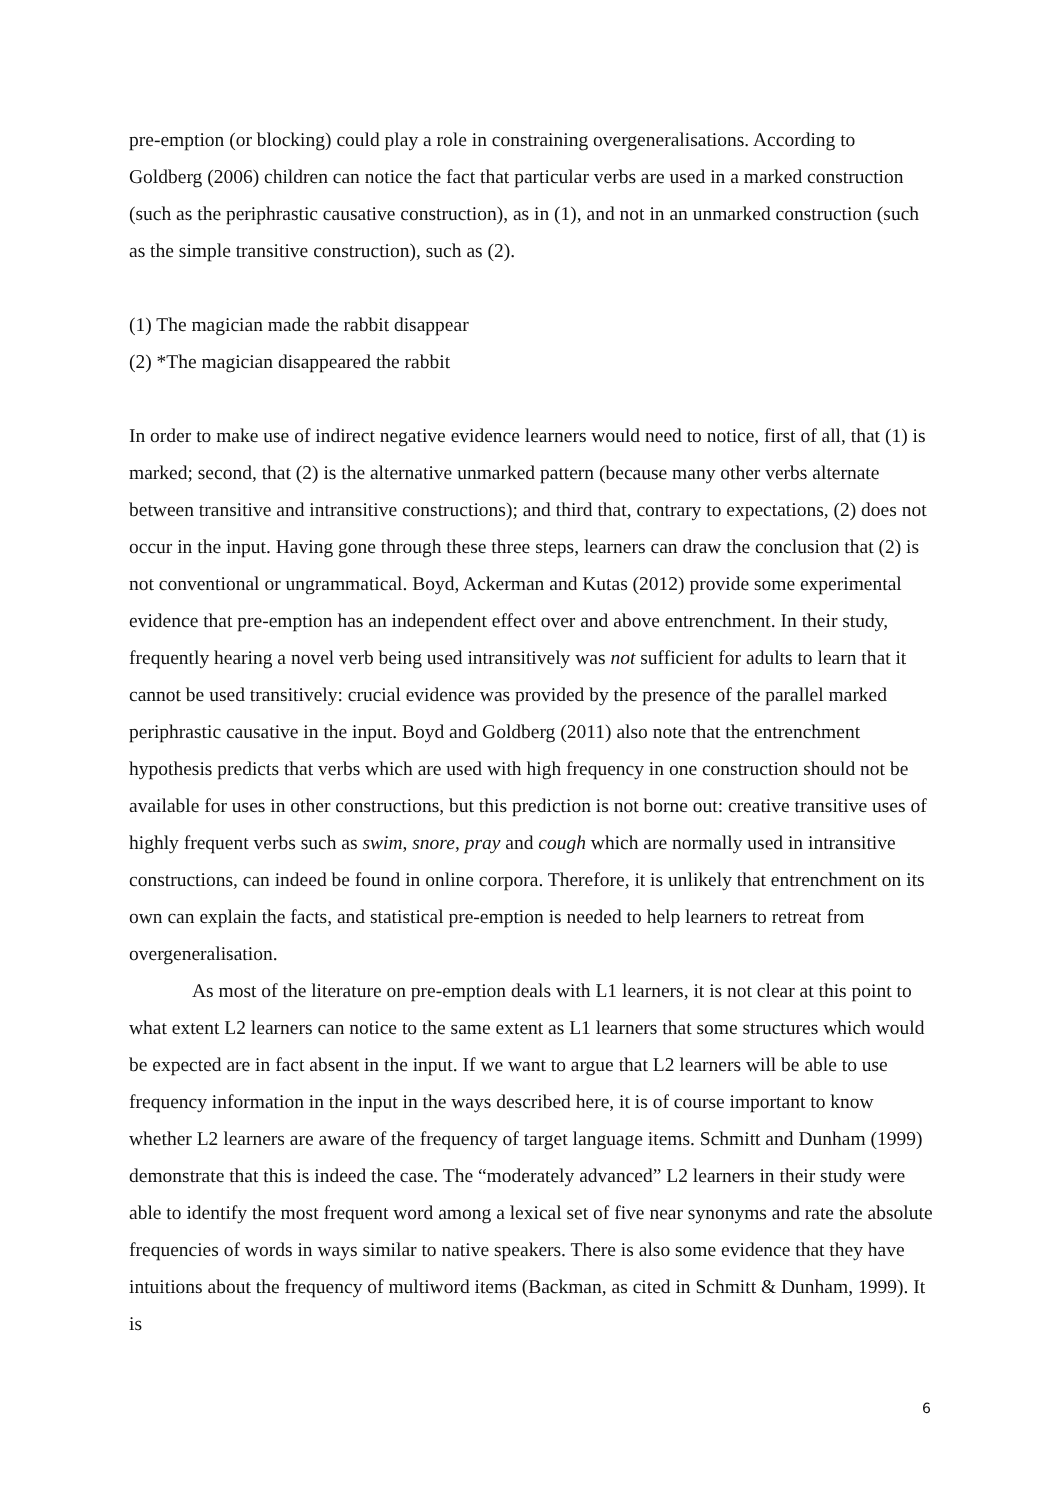pre-emption (or blocking) could play a role in constraining overgeneralisations. According to Goldberg (2006) children can notice the fact that particular verbs are used in a marked construction (such as the periphrastic causative construction), as in (1), and not in an unmarked construction (such as the simple transitive construction), such as (2).
(1) The magician made the rabbit disappear
(2) *The magician disappeared the rabbit
In order to make use of indirect negative evidence learners would need to notice, first of all, that (1) is marked; second, that (2) is the alternative unmarked pattern (because many other verbs alternate between transitive and intransitive constructions); and third that, contrary to expectations, (2) does not occur in the input. Having gone through these three steps, learners can draw the conclusion that (2) is not conventional or ungrammatical. Boyd, Ackerman and Kutas (2012) provide some experimental evidence that pre-emption has an independent effect over and above entrenchment. In their study, frequently hearing a novel verb being used intransitively was not sufficient for adults to learn that it cannot be used transitively: crucial evidence was provided by the presence of the parallel marked periphrastic causative in the input. Boyd and Goldberg (2011) also note that the entrenchment hypothesis predicts that verbs which are used with high frequency in one construction should not be available for uses in other constructions, but this prediction is not borne out: creative transitive uses of highly frequent verbs such as swim, snore, pray and cough which are normally used in intransitive constructions, can indeed be found in online corpora. Therefore, it is unlikely that entrenchment on its own can explain the facts, and statistical pre-emption is needed to help learners to retreat from overgeneralisation.
As most of the literature on pre-emption deals with L1 learners, it is not clear at this point to what extent L2 learners can notice to the same extent as L1 learners that some structures which would be expected are in fact absent in the input. If we want to argue that L2 learners will be able to use frequency information in the input in the ways described here, it is of course important to know whether L2 learners are aware of the frequency of target language items. Schmitt and Dunham (1999) demonstrate that this is indeed the case. The “moderately advanced” L2 learners in their study were able to identify the most frequent word among a lexical set of five near synonyms and rate the absolute frequencies of words in ways similar to native speakers. There is also some evidence that they have intuitions about the frequency of multiword items (Backman, as cited in Schmitt & Dunham, 1999). It is
6